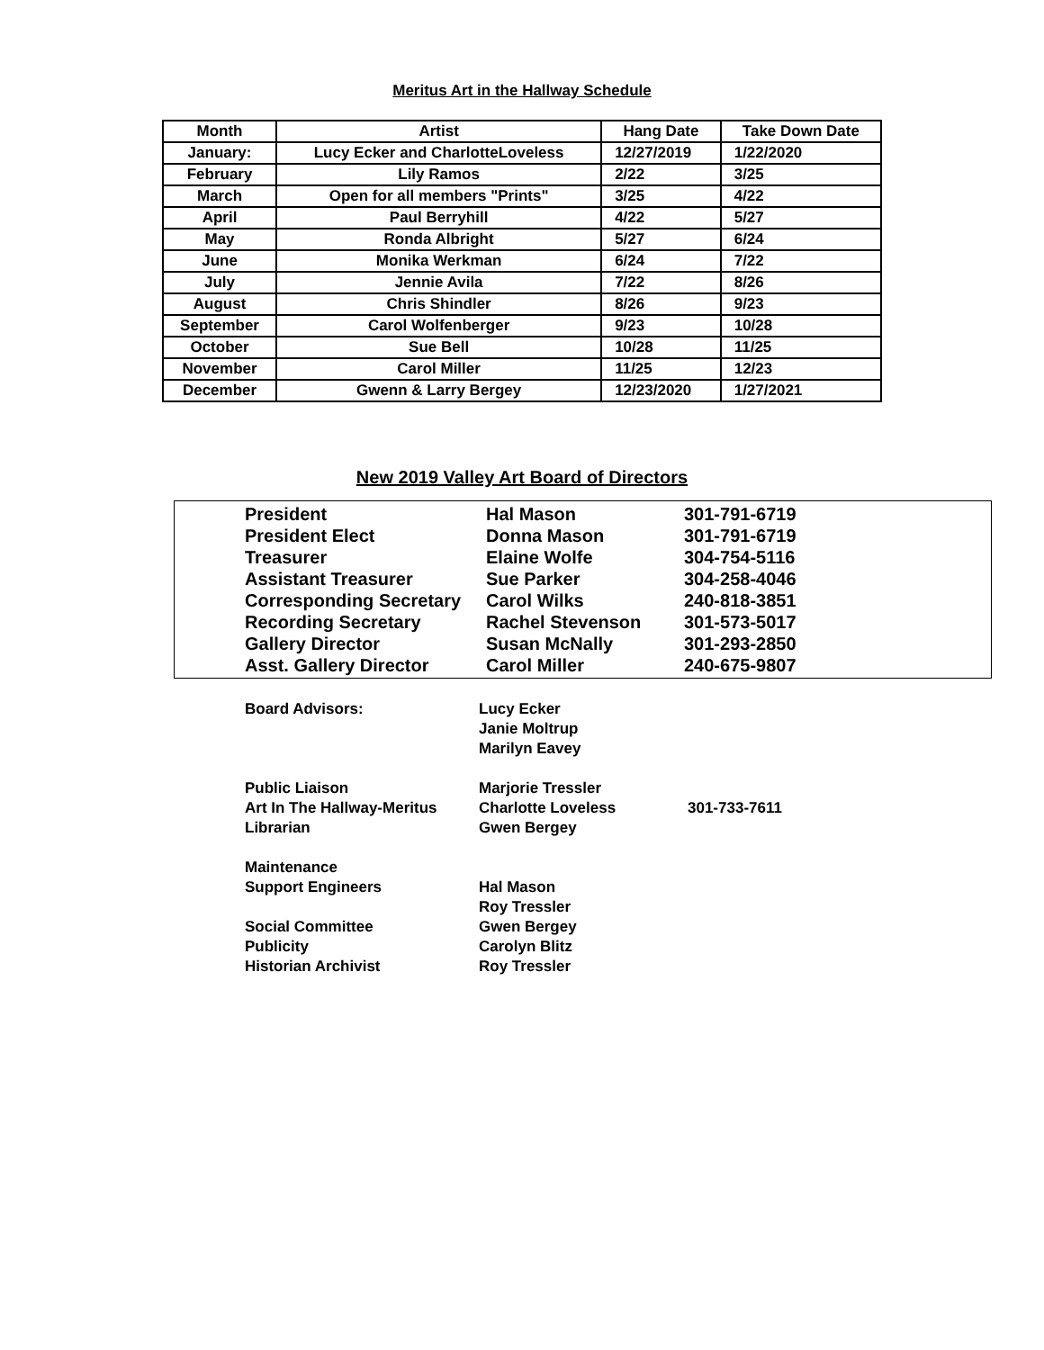Meritus Art in the Hallway Schedule
| Month | Artist | Hang Date | Take Down Date |
| --- | --- | --- | --- |
| January: | Lucy Ecker and CharlotteLoveless | 12/27/2019 | 1/22/2020 |
| February | Lily Ramos | 2/22 | 3/25 |
| March | Open for all members "Prints" | 3/25 | 4/22 |
| April | Paul Berryhill | 4/22 | 5/27 |
| May | Ronda Albright | 5/27 | 6/24 |
| June | Monika Werkman | 6/24 | 7/22 |
| July | Jennie Avila | 7/22 | 8/26 |
| August | Chris Shindler | 8/26 | 9/23 |
| September | Carol Wolfenberger | 9/23 | 10/28 |
| October | Sue Bell | 10/28 | 11/25 |
| November | Carol Miller | 11/25 | 12/23 |
| December | Gwenn & Larry Bergey | 12/23/2020 | 1/27/2021 |
New 2019 Valley Art Board of Directors
| President | Hal Mason | 301-791-6719 |
| President Elect | Donna Mason | 301-791-6719 |
| Treasurer | Elaine Wolfe | 304-754-5116 |
| Assistant Treasurer | Sue Parker | 304-258-4046 |
| Corresponding Secretary | Carol Wilks | 240-818-3851 |
| Recording Secretary | Rachel Stevenson | 301-573-5017 |
| Gallery Director | Susan McNally | 301-293-2850 |
| Asst. Gallery Director | Carol Miller | 240-675-9807 |
| Board Advisors: | Lucy Ecker | |
| | Janie Moltrup | |
| | Marilyn Eavey | |
| Public Liaison | Marjorie Tressler | |
| Art In The Hallway-Meritus | Charlotte Loveless | 301-733-7611 |
| Librarian | Gwen Bergey | |
| Maintenance | | |
| Support Engineers | Hal Mason | |
| | Roy Tressler | |
| Social Committee | Gwen Bergey | |
| Publicity | Carolyn Blitz | |
| Historian Archivist | Roy Tressler | |